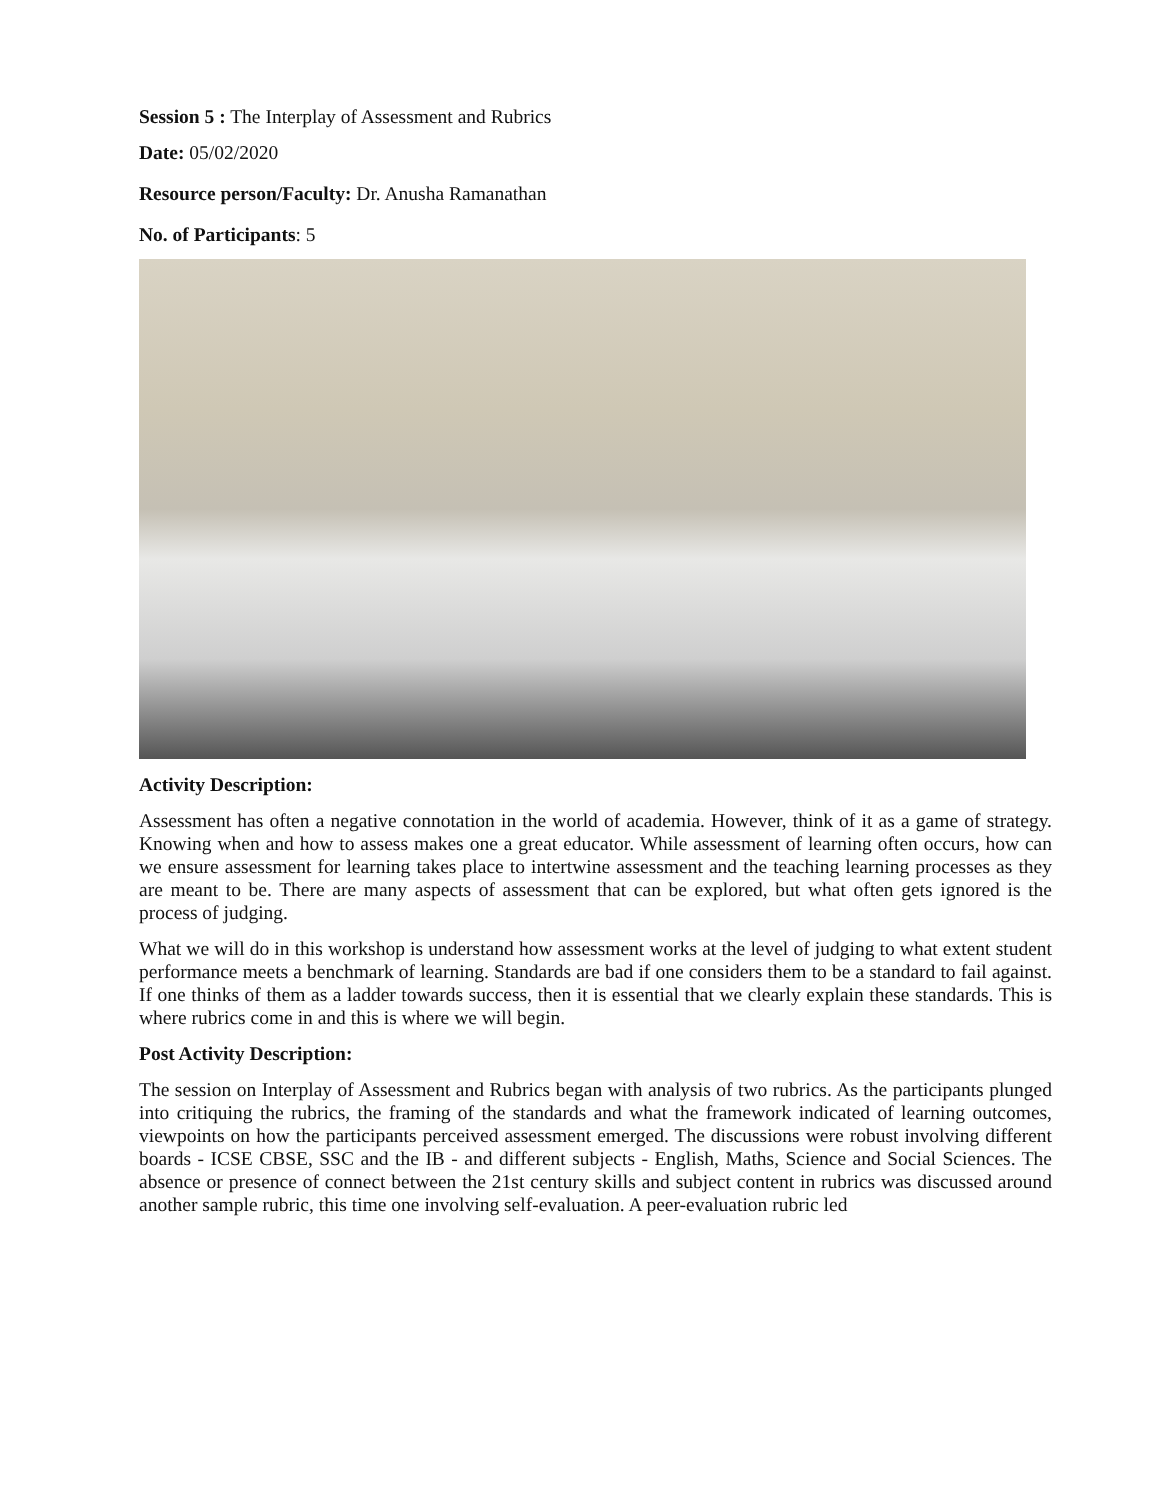Session 5 : The Interplay of Assessment and Rubrics
Date: 05/02/2020
Resource person/Faculty: Dr. Anusha Ramanathan
No. of Participants: 5
Activity Description:
Assessment has often a negative connotation in the world of academia. However, think of it as a game of strategy. Knowing when and how to assess makes one a great educator. While assessment of learning often occurs, how can we ensure assessment for learning takes place to intertwine assessment and the teaching learning processes as they are meant to be. There are many aspects of assessment that can be explored, but what often gets ignored is the process of judging.
What we will do in this workshop is understand how assessment works at the level of judging to what extent student performance meets a benchmark of learning. Standards are bad if one considers them to be a standard to fail against. If one thinks of them as a ladder towards success, then it is essential that we clearly explain these standards. This is where rubrics come in and this is where we will begin.
Post Activity Description:
The session on Interplay of Assessment and Rubrics began with analysis of two rubrics. As the participants plunged into critiquing the rubrics, the framing of the standards and what the framework indicated of learning outcomes, viewpoints on how the participants perceived assessment emerged. The discussions were robust involving different boards - ICSE CBSE, SSC and the IB - and different subjects - English, Maths, Science and Social Sciences. The absence or presence of connect between the 21st century skills and subject content in rubrics was discussed around another sample rubric, this time one involving self-evaluation. A peer-evaluation rubric led